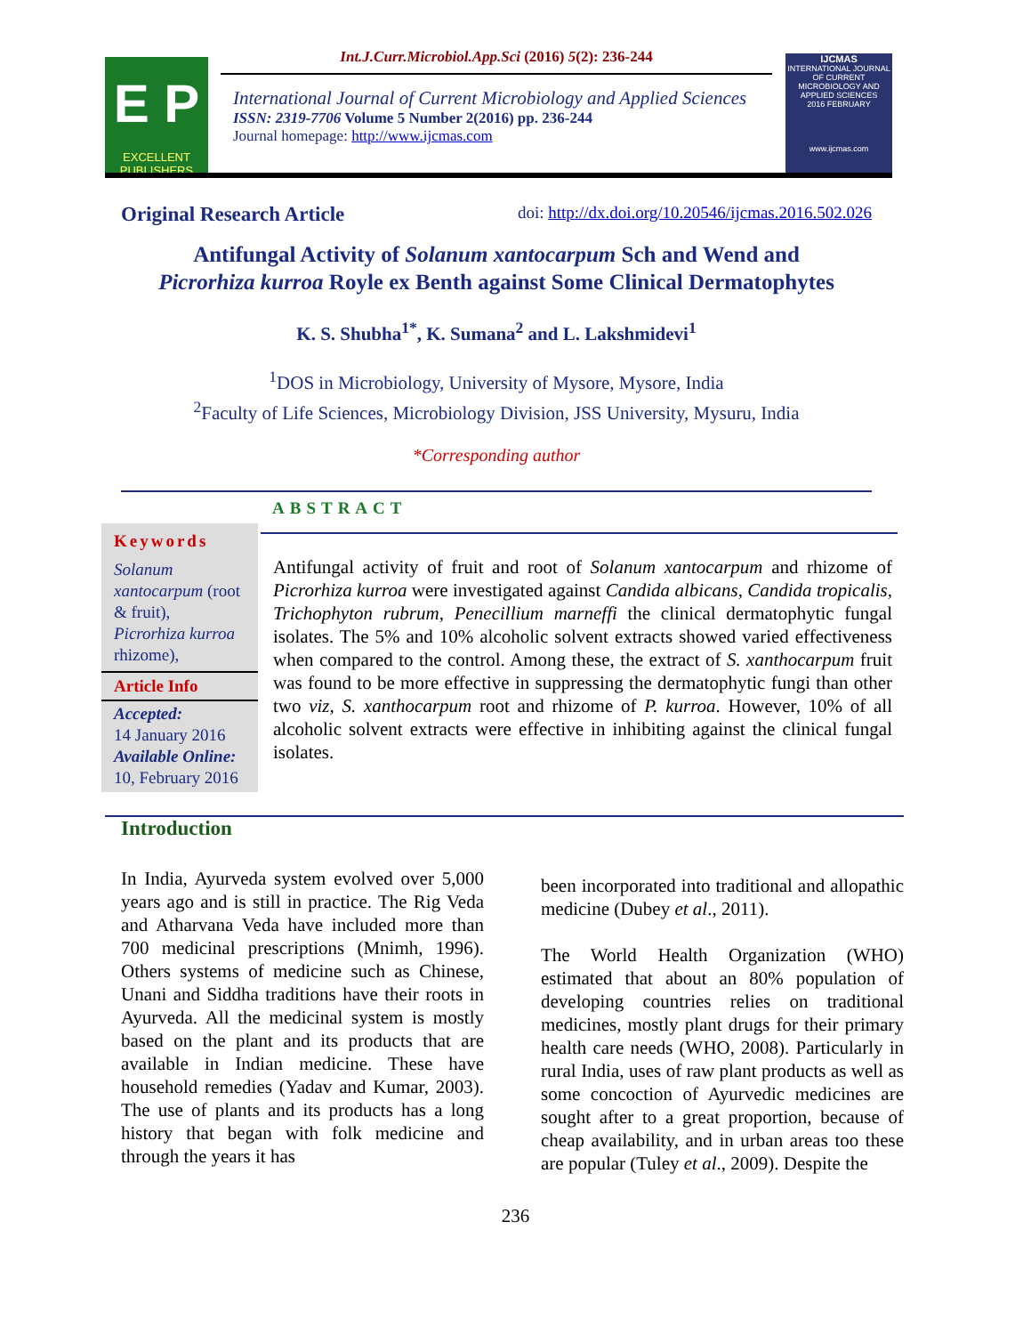E P
EXCELLENT PUBLISHERS
Int.J.Curr.Microbiol.App.Sci (2016) 5(2): 236-244
International Journal of Current Microbiology and Applied Sciences
ISSN: 2319-7706 Volume 5 Number 2(2016) pp. 236-244
Journal homepage: http://www.ijcmas.com
IJCMAS
INTERNATIONAL JOURNAL OF CURRENT MICROBIOLOGY AND APPLIED SCIENCES
2016 FEBRUARY
www.ijcmas.com
Original Research Article doi: http://dx.doi.org/10.20546/ijcmas.2016.502.026
Antifungal Activity of Solanum xantocarpum Sch and Wend and
Picrorhiza kurroa Royle ex Benth against Some Clinical Dermatophytes
K. S. Shubha<sup>1*</sup>, K. Sumana<sup>2</sup> and L. Lakshmidevi<sup>1</sup>
<sup>1</sup> DOS in Microbiology, University of Mysore, Mysore, India
<sup>2</sup> Faculty of Life Sciences, Microbiology Division, JSS University, Mysuru, India
*Corresponding author
ABSTRACT
Keywords
Solanum xantocarpum (root & fruit), Picrorhiza kurroa rhizome),
Article Info
Accepted:
14 January 2016
Available Online:
10, February 2016
Antifungal activity of fruit and root of Solanum xantocarpum and rhizome of Picrorhiza kurroa were investigated against Candida albicans, Candida tropicalis, Trichophyton rubrum, Penecillium marneffi the clinical dermatophytic fungal isolates. The 5% and 10% alcoholic solvent extracts showed varied effectiveness when compared to the control. Among these, the extract of S. xanthocarpum fruit was found to be more effective in suppressing the dermatophytic fungi than other two viz, S. xanthocarpum root and rhizome of P. kurroa. However, 10% of all alcoholic solvent extracts were effective in inhibiting against the clinical fungal isolates.
Introduction
In India, Ayurveda system evolved over 5,000 years ago and is still in practice. The Rig Veda and Atharvana Veda have included more than 700 medicinal prescriptions (Mnimh, 1996). Others systems of medicine such as Chinese, Unani and Siddha traditions have their roots in Ayurveda. All the medicinal system is mostly based on the plant and its products that are available in Indian medicine. These have household remedies (Yadav and Kumar, 2003). The use of plants and its products has a long history that began with folk medicine and through the years it has
been incorporated into traditional and allopathic medicine (Dubey et al., 2011).
The World Health Organization (WHO) estimated that about an 80% population of developing countries relies on traditional medicines, mostly plant drugs for their primary health care needs (WHO, 2008). Particularly in rural India, uses of raw plant products as well as some concoction of Ayurvedic medicines are sought after to a great proportion, because of cheap availability, and in urban areas too these are popular (Tuley et al., 2009). Despite the
236